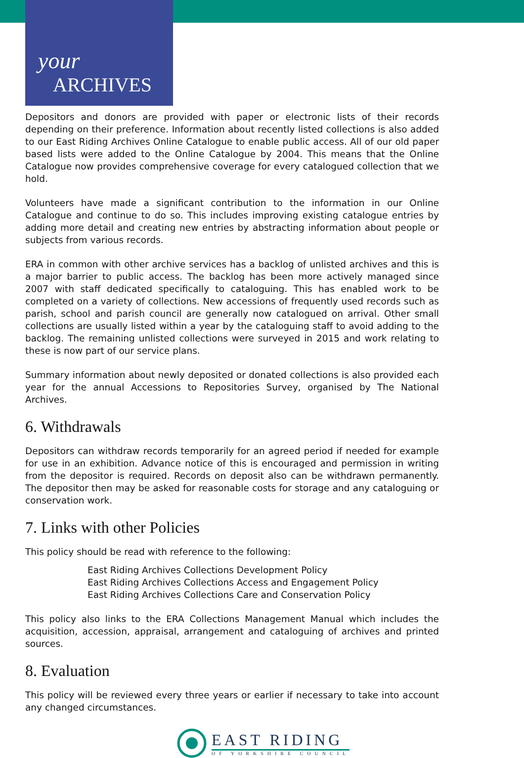your
ARCHIVES
Depositors and donors are provided with paper or electronic lists of their records depending on their preference. Information about recently listed collections is also added to our East Riding Archives Online Catalogue to enable public access. All of our old paper based lists were added to the Online Catalogue by 2004. This means that the Online Catalogue now provides comprehensive coverage for every catalogued collection that we hold.
Volunteers have made a significant contribution to the information in our Online Catalogue and continue to do so. This includes improving existing catalogue entries by adding more detail and creating new entries by abstracting information about people or subjects from various records.
ERA in common with other archive services has a backlog of unlisted archives and this is a major barrier to public access. The backlog has been more actively managed since 2007 with staff dedicated specifically to cataloguing. This has enabled work to be completed on a variety of collections. New accessions of frequently used records such as parish, school and parish council are generally now catalogued on arrival. Other small collections are usually listed within a year by the cataloguing staff to avoid adding to the backlog. The remaining unlisted collections were surveyed in 2015 and work relating to these is now part of our service plans.
Summary information about newly deposited or donated collections is also provided each year for the annual Accessions to Repositories Survey, organised by The National Archives.
6. Withdrawals
Depositors can withdraw records temporarily for an agreed period if needed for example for use in an exhibition. Advance notice of this is encouraged and permission in writing from the depositor is required. Records on deposit also can be withdrawn permanently. The depositor then may be asked for reasonable costs for storage and any cataloguing or conservation work.
7. Links with other Policies
This policy should be read with reference to the following:
East Riding Archives Collections Development Policy
East Riding Archives Collections Access and Engagement Policy
East Riding Archives Collections Care and Conservation Policy
This policy also links to the ERA Collections Management Manual which includes the acquisition, accession, appraisal, arrangement and cataloguing of archives and printed sources.
8. Evaluation
This policy will be reviewed every three years or earlier if necessary to take into account any changed circumstances.
EAST RIDING
OF YORKSHIRE COUNCIL